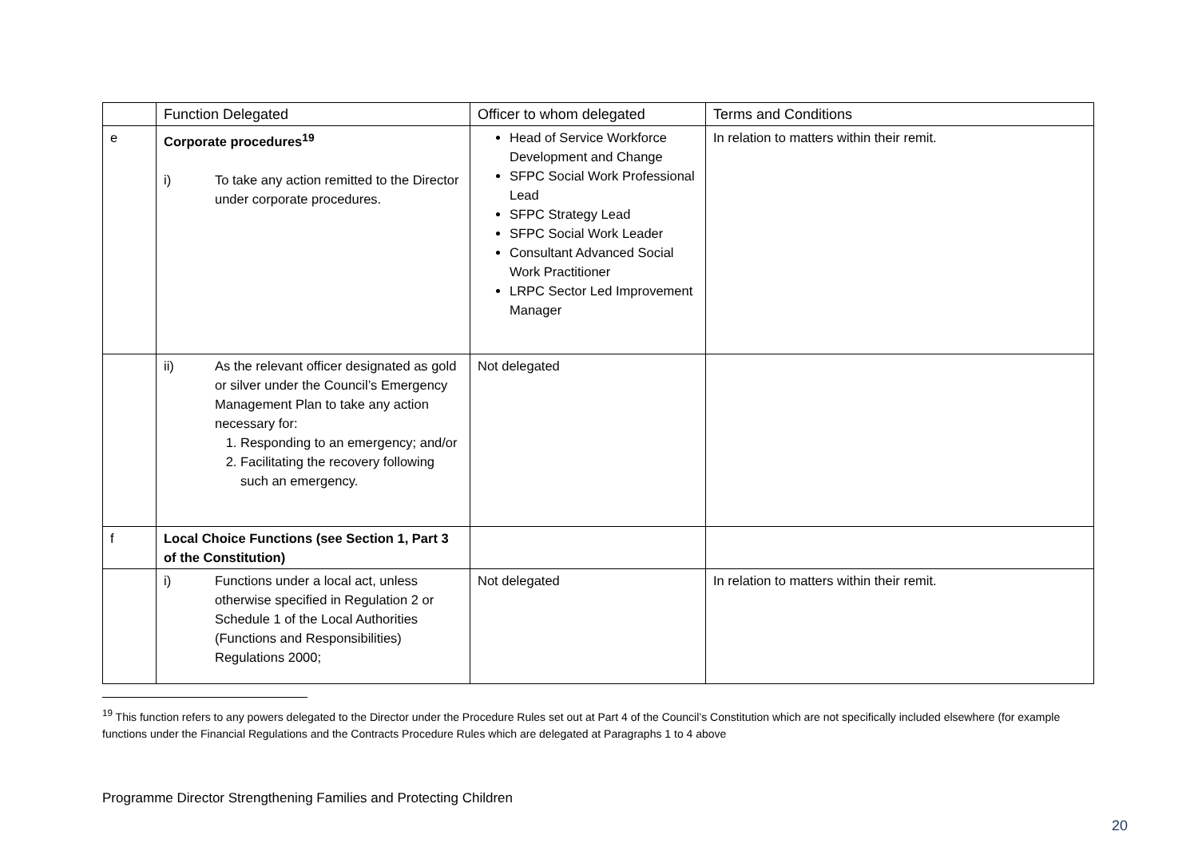| | Function Delegated | Officer to whom delegated | Terms and Conditions |
| --- | --- | --- | --- |
| e | Corporate procedures<sup>19</sup> i) To take any action remitted to the Director under corporate procedures. | Head of Service Workforce Development and Change SFPC Social Work Professional Lead SFPC Strategy Lead SFPC Social Work Leader Consultant Advanced Social Work Practitioner LRPC Sector Led Improvement Manager | In relation to matters within their remit. |
| | ii) As the relevant officer designated as gold or silver under the Council’s Emergency Management Plan to take any action necessary for: 1. Responding to an emergency; and/or 2. Facilitating the recovery following such an emergency. | Not delegated | |
| f | Local Choice Functions (see Section 1, Part 3 of the Constitution) | | |
| | i) Functions under a local act, unless otherwise specified in Regulation 2 or Schedule 1 of the Local Authorities (Functions and Responsibilities) Regulations 2000; | Not delegated | In relation to matters within their remit. |
<sup>19</sup> This function refers to any powers delegated to the Director under the Procedure Rules set out at Part 4 of the Council’s Constitution which are not specifically included elsewhere (for example functions under the Financial Regulations and the Contracts Procedure Rules which are delegated at Paragraphs 1 to 4 above
Programme Director Strengthening Families and Protecting Children
20